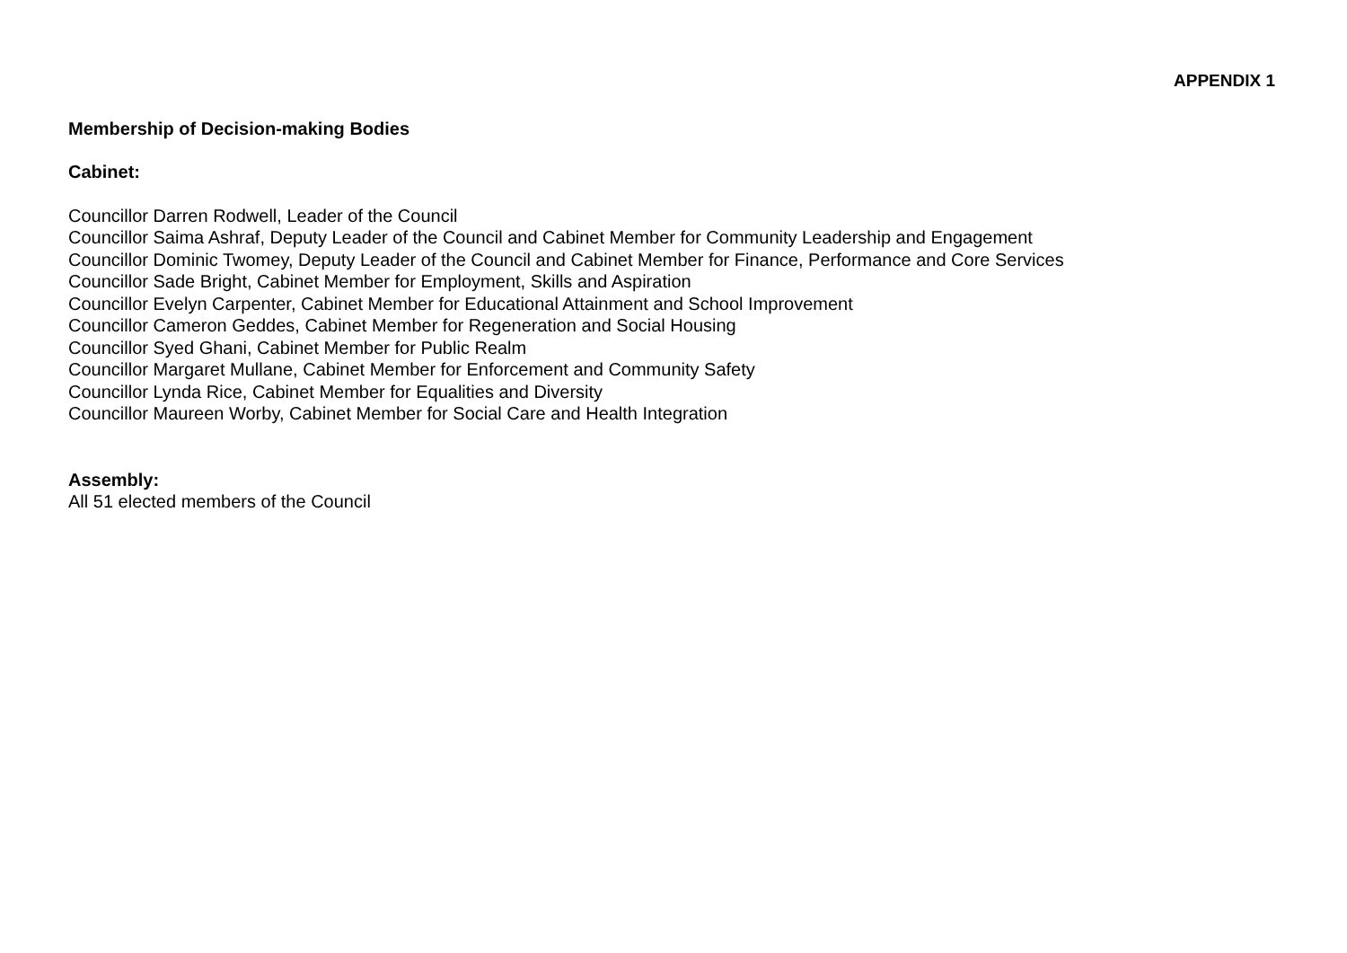APPENDIX 1
Membership of Decision-making Bodies
Cabinet:
Councillor Darren Rodwell, Leader of the Council
Councillor Saima Ashraf, Deputy Leader of the Council and Cabinet Member for Community Leadership and Engagement
Councillor Dominic Twomey, Deputy Leader of the Council and Cabinet Member for Finance, Performance and Core Services
Councillor Sade Bright, Cabinet Member for Employment, Skills and Aspiration
Councillor Evelyn Carpenter, Cabinet Member for Educational Attainment and School Improvement
Councillor Cameron Geddes, Cabinet Member for Regeneration and Social Housing
Councillor Syed Ghani, Cabinet Member for Public Realm
Councillor Margaret Mullane, Cabinet Member for Enforcement and Community Safety
Councillor Lynda Rice, Cabinet Member for Equalities and Diversity
Councillor Maureen Worby, Cabinet Member for Social Care and Health Integration
Assembly:
All 51 elected members of the Council